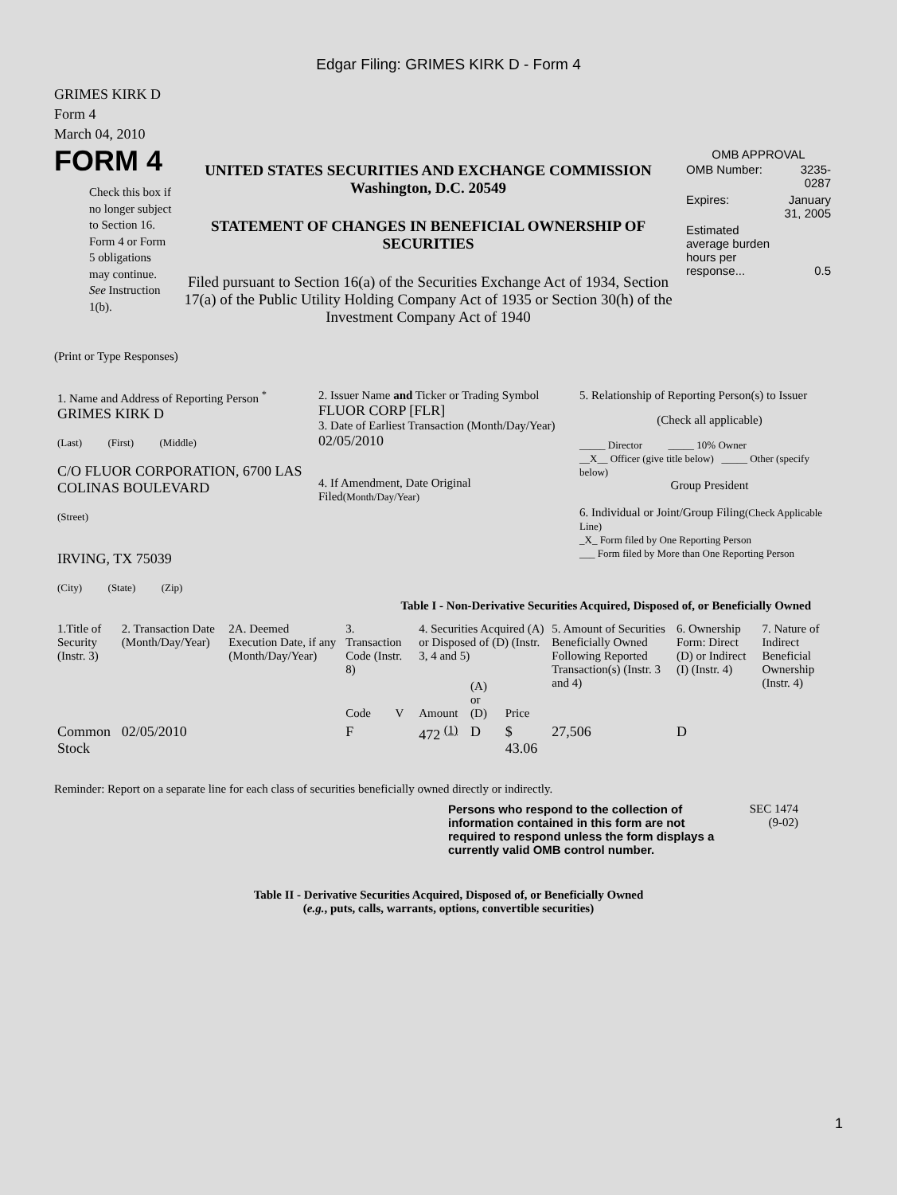Edgar Filing: GRIMES KIRK D - Form 4
GRIMES KIRK D
Form 4
March 04, 2010
FORM 4
Check this box if no longer subject to Section 16. Form 4 or Form 5 obligations may continue. See Instruction 1(b).
UNITED STATES SECURITIES AND EXCHANGE COMMISSION
Washington, D.C. 20549
STATEMENT OF CHANGES IN BENEFICIAL OWNERSHIP OF SECURITIES
Filed pursuant to Section 16(a) of the Securities Exchange Act of 1934, Section 17(a) of the Public Utility Holding Company Act of 1935 or Section 30(h) of the Investment Company Act of 1940
OMB APPROVAL
| OMB Number: | 3235-0287 |
| Expires: | January 31, 2005 |
| Estimated average burden hours per response... | 0.5 |
(Print or Type Responses)
| 1. Name and Address of Reporting Person <sup>*</sup> GRIMES KIRK D (Last) (First) (Middle) C/O FLUOR CORPORATION, 6700 LAS COLINAS BOULEVARD (Street) IRVING, TX 75039 (City) (State) (Zip) | 2. Issuer Name and Ticker or Trading Symbol FLUOR CORP [FLR] 3. Date of Earliest Transaction (Month/Day/Year) 02/05/2010 4. If Amendment, Date Original Filed (Month/Day/Year) | 5. Relationship of Reporting Person(s) to Issuer (Check all applicable) _____ Director _____ 10% Owner __X__ Officer (give title below) _____ Other (specify below) Group President 6. Individual or Joint/Group Filing (Check Applicable Line) _X_ Form filed by One Reporting Person ___ Form filed by More than One Reporting Person |
Table I - Non-Derivative Securities Acquired, Disposed of, or Beneficially Owned
| 1.Title of Security (Instr. 3) | 2. Transaction Date (Month/Day/Year) | 2A. Deemed Execution Date, if any (Month/Day/Year) | 3. Transaction Code (Instr. 8) | | 4. Securities Acquired (A) or Disposed of (D) (Instr. 3, 4 and 5) | | | 5. Amount of Securities Beneficially Owned Following Reported Transaction(s) (Instr. 3 and 4) | 6. Ownership Form: Direct (D) or Indirect (I) (Instr. 4) | 7. Nature of Indirect Beneficial Ownership (Instr. 4) |
| --- | --- | --- | --- | --- | --- | --- | --- | --- | --- | --- |
| | | | Code | V | Amount | (A) or (D) | Price | | | |
| Common Stock | 02/05/2010 | | F | | 472 <sup>(1)</sup> | D | $ 43.06 | 27,506 | D | |
Reminder: Report on a separate line for each class of securities beneficially owned directly or indirectly.
Persons who respond to the collection of information contained in this form are not required to respond unless the form displays a currently valid OMB control number.
SEC 1474
(9-02)
Table II - Derivative Securities Acquired, Disposed of, or Beneficially Owned
(e.g., puts, calls, warrants, options, convertible securities)
1